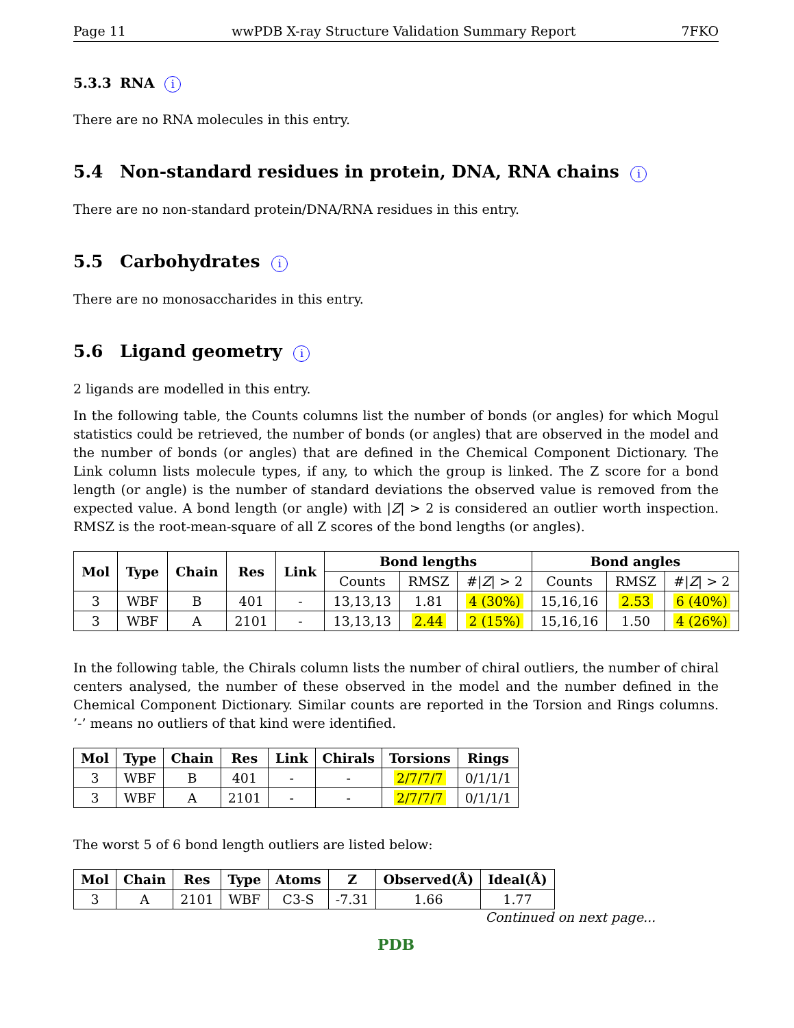Page 11 wwPDB X-ray Structure Validation Summary Report 7FKO
5.3.3 RNA i
There are no RNA molecules in this entry.
5.4 Non-standard residues in protein, DNA, RNA chains i
There are no non-standard protein/DNA/RNA residues in this entry.
5.5 Carbohydrates i
There are no monosaccharides in this entry.
5.6 Ligand geometry i
2 ligands are modelled in this entry.
In the following table, the Counts columns list the number of bonds (or angles) for which Mogul statistics could be retrieved, the number of bonds (or angles) that are observed in the model and the number of bonds (or angles) that are defined in the Chemical Component Dictionary. The Link column lists molecule types, if any, to which the group is linked. The Z score for a bond length (or angle) is the number of standard deviations the observed value is removed from the expected value. A bond length (or angle) with |Z| > 2 is considered an outlier worth inspection. RMSZ is the root-mean-square of all Z scores of the bond lengths (or angles).
| Mol | Type | Chain | Res | Link | Bond lengths | | | Bond angles | | |
| --- | --- | --- | --- | --- | --- | --- | --- | --- | --- | --- |
| | | | | | Counts | RMSZ | #/ Z / > 2 | Counts | RMSZ | #/ Z / > 2 |
| 3 | WBF | B | 401 | - | 13,13,13 | 1.81 | 4 (30%) | 15,16,16 | 2.53 | 6 (40%) |
| 3 | WBF | A | 2101 | - | 13,13,13 | 2.44 | 2 (15%) | 15,16,16 | 1.50 | 4 (26%) |
In the following table, the Chirals column lists the number of chiral outliers, the number of chiral centers analysed, the number of these observed in the model and the number defined in the Chemical Component Dictionary. Similar counts are reported in the Torsion and Rings columns. ’-’ means no outliers of that kind were identified.
| Mol | Type | Chain | Res | Link | Chirals | Torsions | Rings |
| --- | --- | --- | --- | --- | --- | --- | --- |
| 3 | WBF | B | 401 | - | - | 2/7/7/7 | 0/1/1/1 |
| 3 | WBF | A | 2101 | - | - | 2/7/7/7 | 0/1/1/1 |
The worst 5 of 6 bond length outliers are listed below:
| Mol | Chain | Res | Type | Atoms | Z | Observed(Å) | Ideal(Å) |
| --- | --- | --- | --- | --- | --- | --- | --- |
| 3 | A | 2101 | WBF | C3-S | -7.31 | 1.66 | 1.77 |
Continued on next page...
PDB